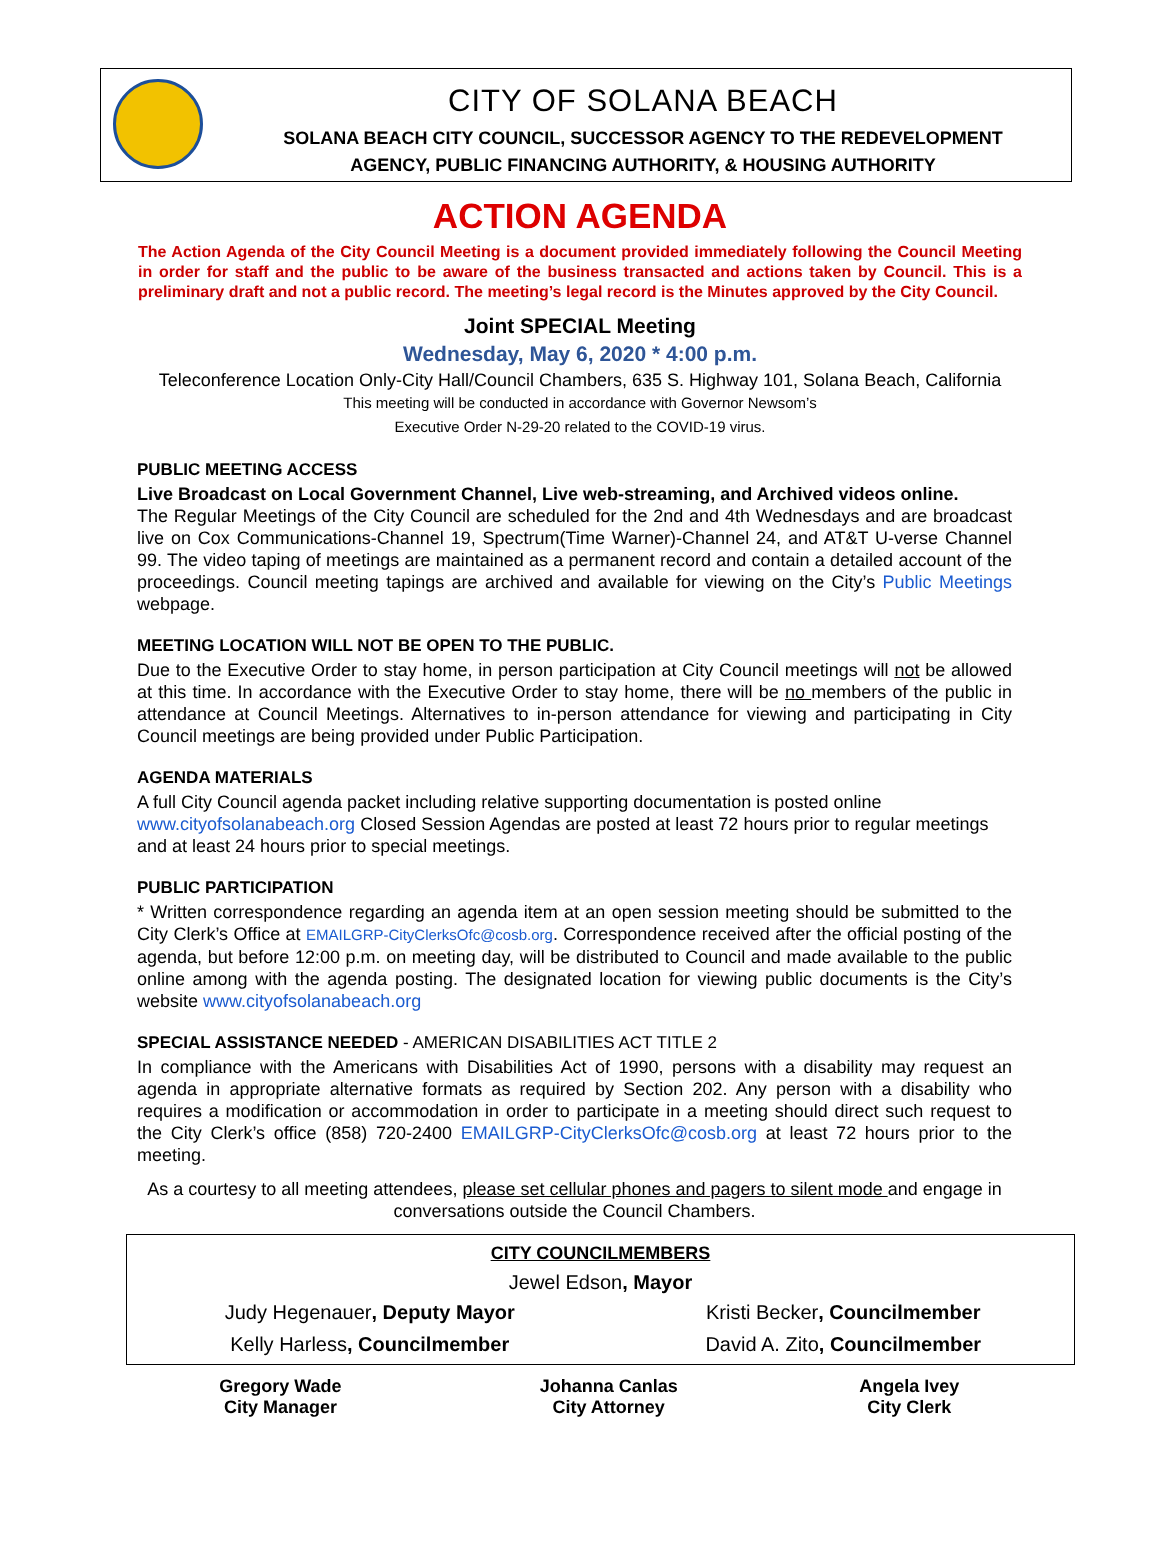CITY OF SOLANA BEACH
SOLANA BEACH CITY COUNCIL, SUCCESSOR AGENCY TO THE REDEVELOPMENT
AGENCY, PUBLIC FINANCING AUTHORITY, & HOUSING AUTHORITY
ACTION AGENDA
The Action Agenda of the City Council Meeting is a document provided immediately following the Council Meeting in order for staff and the public to be aware of the business transacted and actions taken by Council. This is a preliminary draft and not a public record. The meeting’s legal record is the Minutes approved by the City Council.
Joint SPECIAL Meeting
Wednesday, May 6, 2020 * 4:00 p.m.
Teleconference Location Only-City Hall/Council Chambers, 635 S. Highway 101, Solana Beach, California
This meeting will be conducted in accordance with Governor Newsom’s
Executive Order N-29-20 related to the COVID-19 virus.
PUBLIC MEETING ACCESS
Live Broadcast on Local Government Channel, Live web-streaming, and Archived videos online.
The Regular Meetings of the City Council are scheduled for the 2nd and 4th Wednesdays and are broadcast live on Cox Communications-Channel 19, Spectrum(Time Warner)-Channel 24, and AT&T U-verse Channel 99. The video taping of meetings are maintained as a permanent record and contain a detailed account of the proceedings. Council meeting tapings are archived and available for viewing on the City’s Public Meetings webpage.
MEETING LOCATION WILL NOT BE OPEN TO THE PUBLIC.
Due to the Executive Order to stay home, in person participation at City Council meetings will not be allowed at this time. In accordance with the Executive Order to stay home, there will be no members of the public in attendance at Council Meetings. Alternatives to in-person attendance for viewing and participating in City Council meetings are being provided under Public Participation.
AGENDA MATERIALS
A full City Council agenda packet including relative supporting documentation is posted online www.cityofsolanabeach.org Closed Session Agendas are posted at least 72 hours prior to regular meetings and at least 24 hours prior to special meetings.
PUBLIC PARTICIPATION
* Written correspondence regarding an agenda item at an open session meeting should be submitted to the City Clerk’s Office at EMAILGRP-CityClerksOfc@cosb.org. Correspondence received after the official posting of the agenda, but before 12:00 p.m. on meeting day, will be distributed to Council and made available to the public online among with the agenda posting. The designated location for viewing public documents is the City’s website www.cityofsolanabeach.org
SPECIAL ASSISTANCE NEEDED - AMERICAN DISABILITIES ACT TITLE 2
In compliance with the Americans with Disabilities Act of 1990, persons with a disability may request an agenda in appropriate alternative formats as required by Section 202. Any person with a disability who requires a modification or accommodation in order to participate in a meeting should direct such request to the City Clerk’s office (858) 720-2400 EMAILGRP-CityClerksOfc@cosb.org at least 72 hours prior to the meeting.
As a courtesy to all meeting attendees, please set cellular phones and pagers to silent mode and engage in conversations outside the Council Chambers.
| CITY COUNCILMEMBERS | |
| --- | --- |
| Jewel Edson , Mayor | |
| Judy Hegenauer , Deputy Mayor | Kristi Becker , Councilmember |
| Kelly Harless , Councilmember | David A. Zito , Councilmember |
| Gregory Wade City Manager | Johanna Canlas City Attorney | Angela Ivey City Clerk |